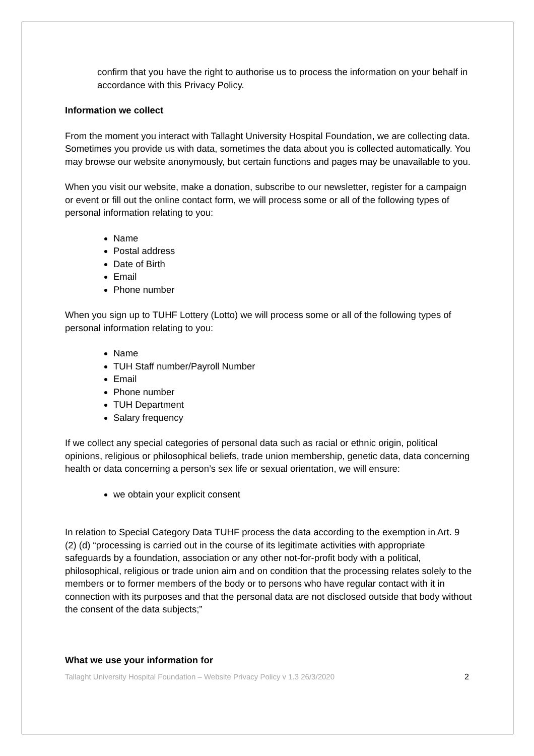confirm that you have the right to authorise us to process the information on your behalf in accordance with this Privacy Policy.
Information we collect
From the moment you interact with Tallaght University Hospital Foundation, we are collecting data. Sometimes you provide us with data, sometimes the data about you is collected automatically. You may browse our website anonymously, but certain functions and pages may be unavailable to you.
When you visit our website, make a donation, subscribe to our newsletter, register for a campaign or event or fill out the online contact form, we will process some or all of the following types of personal information relating to you:
Name
Postal address
Date of Birth
Email
Phone number
When you sign up to TUHF Lottery (Lotto) we will process some or all of the following types of personal information relating to you:
Name
TUH Staff number/Payroll Number
Email
Phone number
TUH Department
Salary frequency
If we collect any special categories of personal data such as racial or ethnic origin, political opinions, religious or philosophical beliefs, trade union membership, genetic data, data concerning health or data concerning a person’s sex life or sexual orientation, we will ensure:
we obtain your explicit consent
In relation to Special Category Data TUHF process the data according to the exemption in Art. 9 (2) (d) “processing is carried out in the course of its legitimate activities with appropriate safeguards by a foundation, association or any other not-for-profit body with a political, philosophical, religious or trade union aim and on condition that the processing relates solely to the members or to former members of the body or to persons who have regular contact with it in connection with its purposes and that the personal data are not disclosed outside that body without the consent of the data subjects;”
What we use your information for
Tallaght University Hospital Foundation – Website Privacy Policy v 1.3 26/3/2020 2